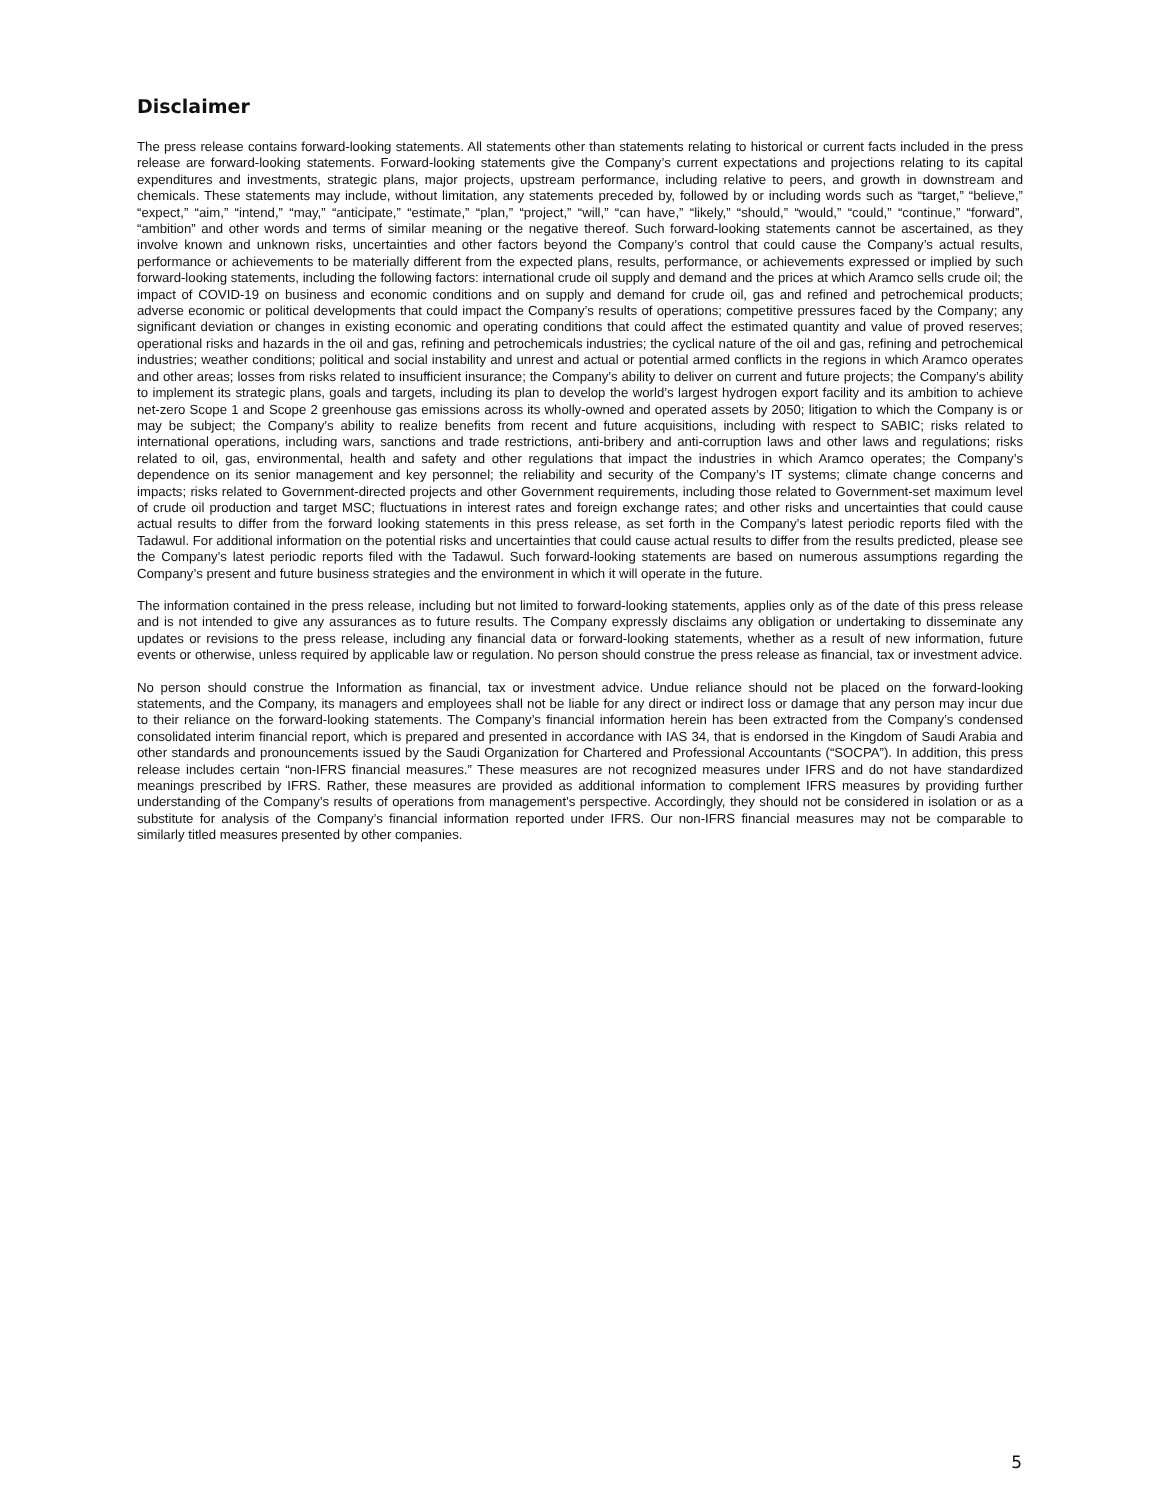Disclaimer
The press release contains forward-looking statements. All statements other than statements relating to historical or current facts included in the press release are forward-looking statements. Forward-looking statements give the Company’s current expectations and projections relating to its capital expenditures and investments, strategic plans, major projects, upstream performance, including relative to peers, and growth in downstream and chemicals. These statements may include, without limitation, any statements preceded by, followed by or including words such as “target,” “believe,” “expect,” “aim,” “intend,” “may,” “anticipate,” “estimate,” “plan,” “project,” “will,” “can have,” “likely,” “should,” “would,” “could,” “continue,” “forward”, “ambition” and other words and terms of similar meaning or the negative thereof. Such forward-looking statements cannot be ascertained, as they involve known and unknown risks, uncertainties and other factors beyond the Company’s control that could cause the Company’s actual results, performance or achievements to be materially different from the expected plans, results, performance, or achievements expressed or implied by such forward-looking statements, including the following factors: international crude oil supply and demand and the prices at which Aramco sells crude oil; the impact of COVID-19 on business and economic conditions and on supply and demand for crude oil, gas and refined and petrochemical products; adverse economic or political developments that could impact the Company’s results of operations; competitive pressures faced by the Company; any significant deviation or changes in existing economic and operating conditions that could affect the estimated quantity and value of proved reserves; operational risks and hazards in the oil and gas, refining and petrochemicals industries; the cyclical nature of the oil and gas, refining and petrochemical industries; weather conditions; political and social instability and unrest and actual or potential armed conflicts in the regions in which Aramco operates and other areas; losses from risks related to insufficient insurance; the Company’s ability to deliver on current and future projects; the Company’s ability to implement its strategic plans, goals and targets, including its plan to develop the world’s largest hydrogen export facility and its ambition to achieve net-zero Scope 1 and Scope 2 greenhouse gas emissions across its wholly-owned and operated assets by 2050; litigation to which the Company is or may be subject; the Company’s ability to realize benefits from recent and future acquisitions, including with respect to SABIC; risks related to international operations, including wars, sanctions and trade restrictions, anti-bribery and anti-corruption laws and other laws and regulations; risks related to oil, gas, environmental, health and safety and other regulations that impact the industries in which Aramco operates; the Company’s dependence on its senior management and key personnel; the reliability and security of the Company’s IT systems; climate change concerns and impacts; risks related to Government-directed projects and other Government requirements, including those related to Government-set maximum level of crude oil production and target MSC; fluctuations in interest rates and foreign exchange rates; and other risks and uncertainties that could cause actual results to differ from the forward looking statements in this press release, as set forth in the Company’s latest periodic reports filed with the Tadawul. For additional information on the potential risks and uncertainties that could cause actual results to differ from the results predicted, please see the Company’s latest periodic reports filed with the Tadawul. Such forward-looking statements are based on numerous assumptions regarding the Company’s present and future business strategies and the environment in which it will operate in the future.
The information contained in the press release, including but not limited to forward-looking statements, applies only as of the date of this press release and is not intended to give any assurances as to future results. The Company expressly disclaims any obligation or undertaking to disseminate any updates or revisions to the press release, including any financial data or forward-looking statements, whether as a result of new information, future events or otherwise, unless required by applicable law or regulation. No person should construe the press release as financial, tax or investment advice.
No person should construe the Information as financial, tax or investment advice. Undue reliance should not be placed on the forward-looking statements, and the Company, its managers and employees shall not be liable for any direct or indirect loss or damage that any person may incur due to their reliance on the forward-looking statements. The Company’s financial information herein has been extracted from the Company’s condensed consolidated interim financial report, which is prepared and presented in accordance with IAS 34, that is endorsed in the Kingdom of Saudi Arabia and other standards and pronouncements issued by the Saudi Organization for Chartered and Professional Accountants (“SOCPA”). In addition, this press release includes certain “non-IFRS financial measures.” These measures are not recognized measures under IFRS and do not have standardized meanings prescribed by IFRS. Rather, these measures are provided as additional information to complement IFRS measures by providing further understanding of the Company’s results of operations from management’s perspective. Accordingly, they should not be considered in isolation or as a substitute for analysis of the Company’s financial information reported under IFRS. Our non-IFRS financial measures may not be comparable to similarly titled measures presented by other companies.
5